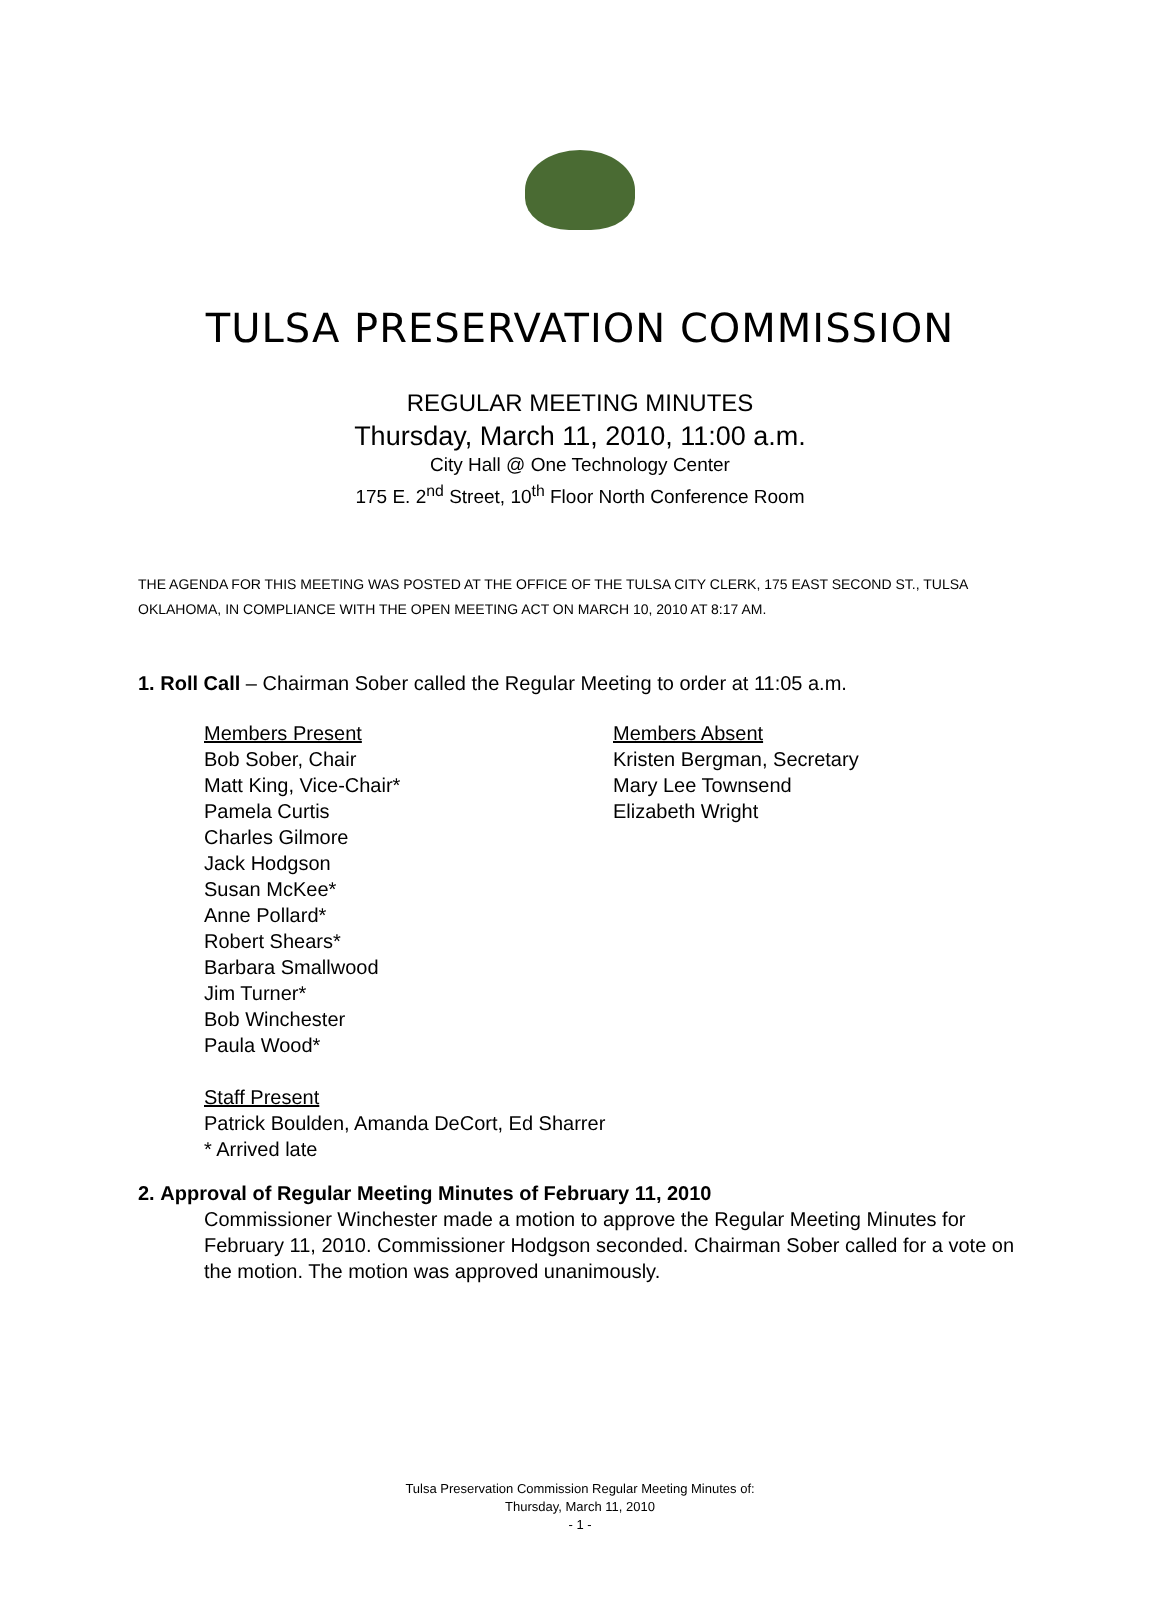TULSA PRESERVATION COMMISSION
REGULAR MEETING MINUTES
Thursday, March 11, 2010, 11:00 a.m.
City Hall @ One Technology Center
175 E. 2<sup>nd</sup> Street, 10<sup>th</sup> Floor North Conference Room
THE AGENDA FOR THIS MEETING WAS POSTED AT THE OFFICE OF THE TULSA CITY CLERK, 175 EAST SECOND ST., TULSA OKLAHOMA, IN COMPLIANCE WITH THE OPEN MEETING ACT ON MARCH 10, 2010 AT 8:17 AM.
1. Roll Call – Chairman Sober called the Regular Meeting to order at 11:05 a.m.
Members Present
Bob Sober, Chair
Matt King, Vice-Chair*
Pamela Curtis
Charles Gilmore
Jack Hodgson
Susan McKee*
Anne Pollard*
Robert Shears*
Barbara Smallwood
Jim Turner*
Bob Winchester
Paula Wood*
Members Absent
Kristen Bergman, Secretary
Mary Lee Townsend
Elizabeth Wright
Staff Present
Patrick Boulden, Amanda DeCort, Ed Sharrer
* Arrived late
2. Approval of Regular Meeting Minutes of February 11, 2010
Commissioner Winchester made a motion to approve the Regular Meeting Minutes for February 11, 2010. Commissioner Hodgson seconded. Chairman Sober called for a vote on the motion. The motion was approved unanimously.
Tulsa Preservation Commission Regular Meeting Minutes of:
Thursday, March 11, 2010
- 1 -